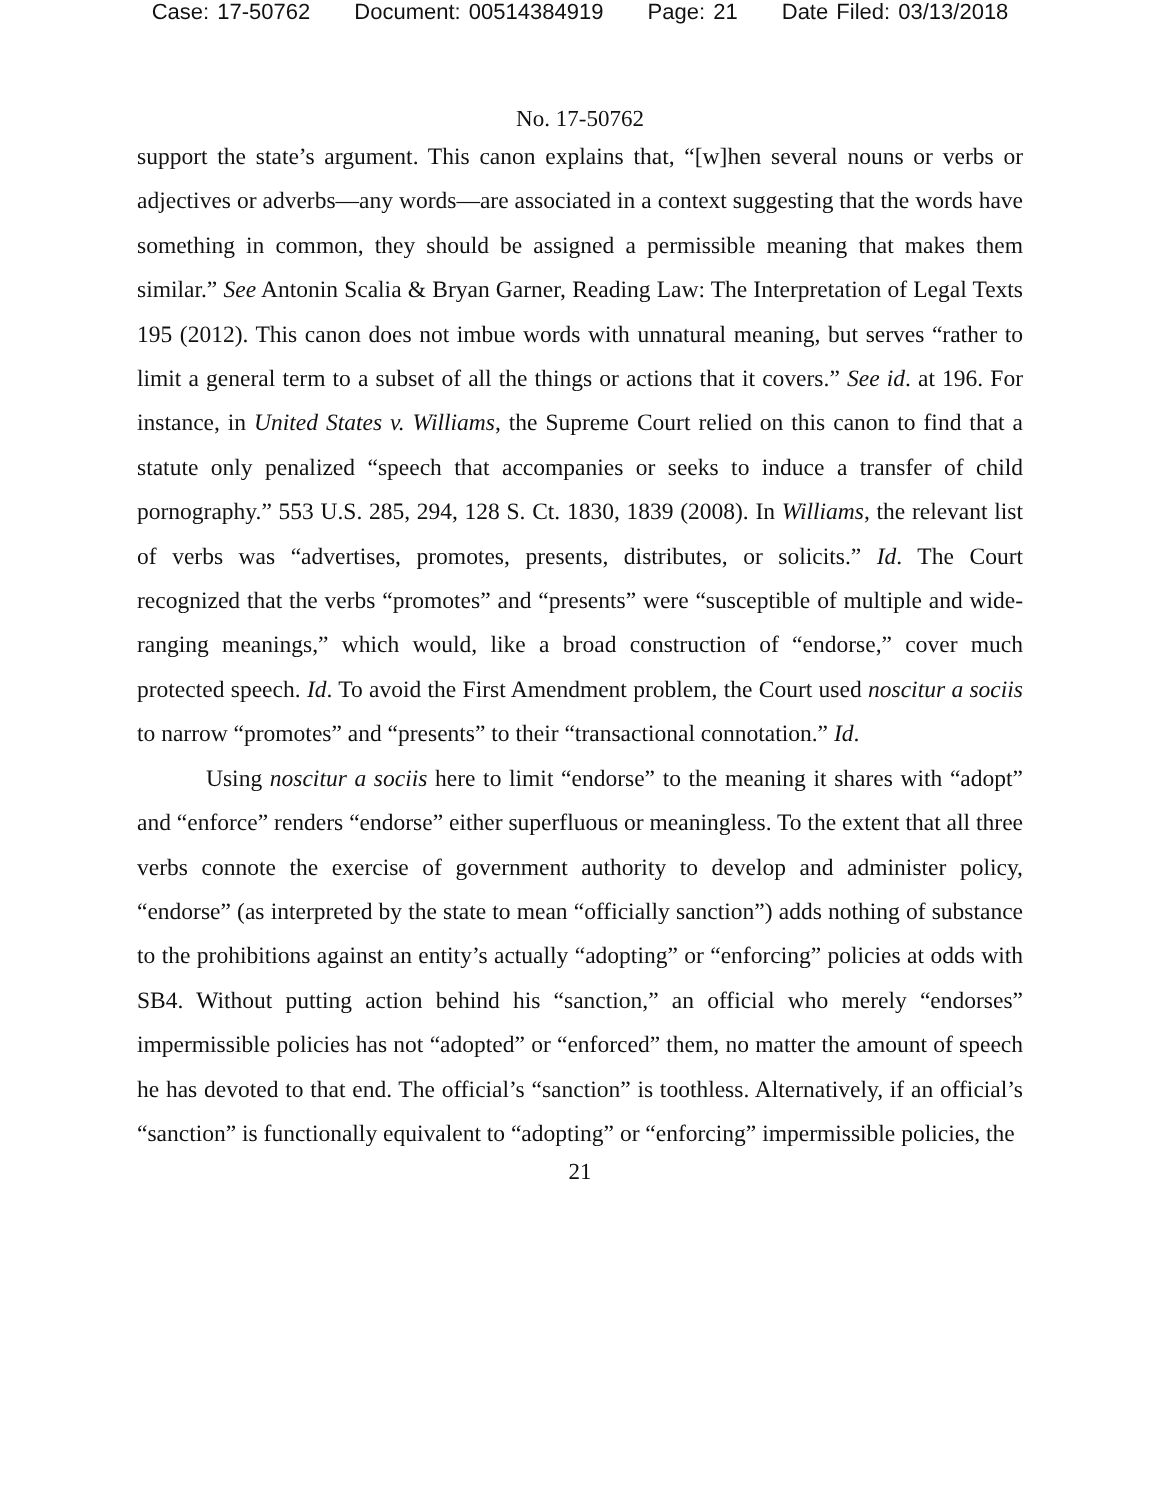Case: 17-50762 Document: 00514384919 Page: 21 Date Filed: 03/13/2018
No. 17-50762
support the state’s argument. This canon explains that, “[w]hen several nouns or verbs or adjectives or adverbs—any words—are associated in a context suggesting that the words have something in common, they should be assigned a permissible meaning that makes them similar.” See Antonin Scalia & Bryan Garner, Reading Law: The Interpretation of Legal Texts 195 (2012). This canon does not imbue words with unnatural meaning, but serves “rather to limit a general term to a subset of all the things or actions that it covers.” See id. at 196. For instance, in United States v. Williams, the Supreme Court relied on this canon to find that a statute only penalized “speech that accompanies or seeks to induce a transfer of child pornography.” 553 U.S. 285, 294, 128 S. Ct. 1830, 1839 (2008). In Williams, the relevant list of verbs was “advertises, promotes, presents, distributes, or solicits.” Id. The Court recognized that the verbs “promotes” and “presents” were “susceptible of multiple and wide-ranging meanings,” which would, like a broad construction of “endorse,” cover much protected speech. Id. To avoid the First Amendment problem, the Court used noscitur a sociis to narrow “promotes” and “presents” to their “transactional connotation.” Id.
Using noscitur a sociis here to limit “endorse” to the meaning it shares with “adopt” and “enforce” renders “endorse” either superfluous or meaningless. To the extent that all three verbs connote the exercise of government authority to develop and administer policy, “endorse” (as interpreted by the state to mean “officially sanction”) adds nothing of substance to the prohibitions against an entity’s actually “adopting” or “enforcing” policies at odds with SB4. Without putting action behind his “sanction,” an official who merely “endorses” impermissible policies has not “adopted” or “enforced” them, no matter the amount of speech he has devoted to that end. The official’s “sanction” is toothless. Alternatively, if an official’s “sanction” is functionally equivalent to “adopting” or “enforcing” impermissible policies, the
21